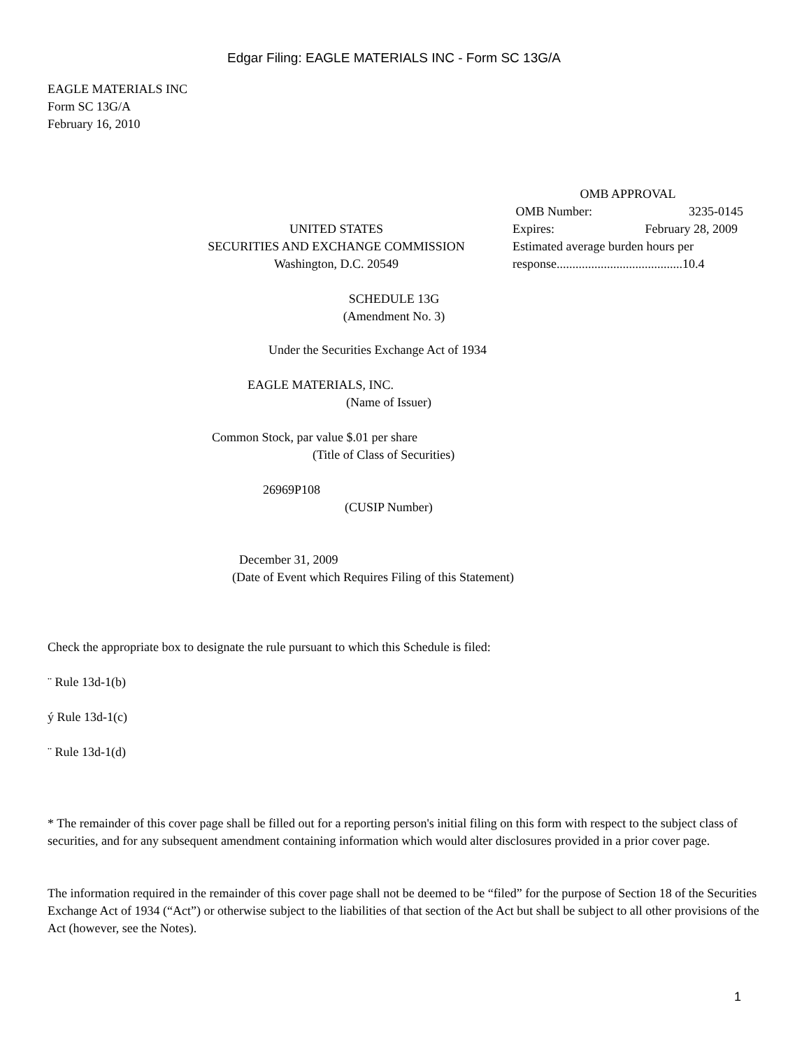Edgar Filing: EAGLE MATERIALS INC - Form SC 13G/A
EAGLE MATERIALS INC
Form SC 13G/A
February 16, 2010
OMB APPROVAL
OMB Number: 3235-0145
Expires: February 28, 2009
Estimated average burden hours per
response........................................10.4
UNITED STATES
SECURITIES AND EXCHANGE COMMISSION
Washington, D.C. 20549
SCHEDULE 13G
(Amendment No. 3)
Under the Securities Exchange Act of 1934
EAGLE MATERIALS, INC.
(Name of Issuer)
Common Stock, par value $.01 per share
(Title of Class of Securities)
26969P108
(CUSIP Number)
December 31, 2009
(Date of Event which Requires Filing of this Statement)
Check the appropriate box to designate the rule pursuant to which this Schedule is filed:
¨ Rule 13d-1(b)
ý Rule 13d-1(c)
¨ Rule 13d-1(d)
* The remainder of this cover page shall be filled out for a reporting person's initial filing on this form with respect to the subject class of securities, and for any subsequent amendment containing information which would alter disclosures provided in a prior cover page.
The information required in the remainder of this cover page shall not be deemed to be “filed” for the purpose of Section 18 of the Securities Exchange Act of 1934 (“Act”) or otherwise subject to the liabilities of that section of the Act but shall be subject to all other provisions of the Act (however, see the Notes).
1